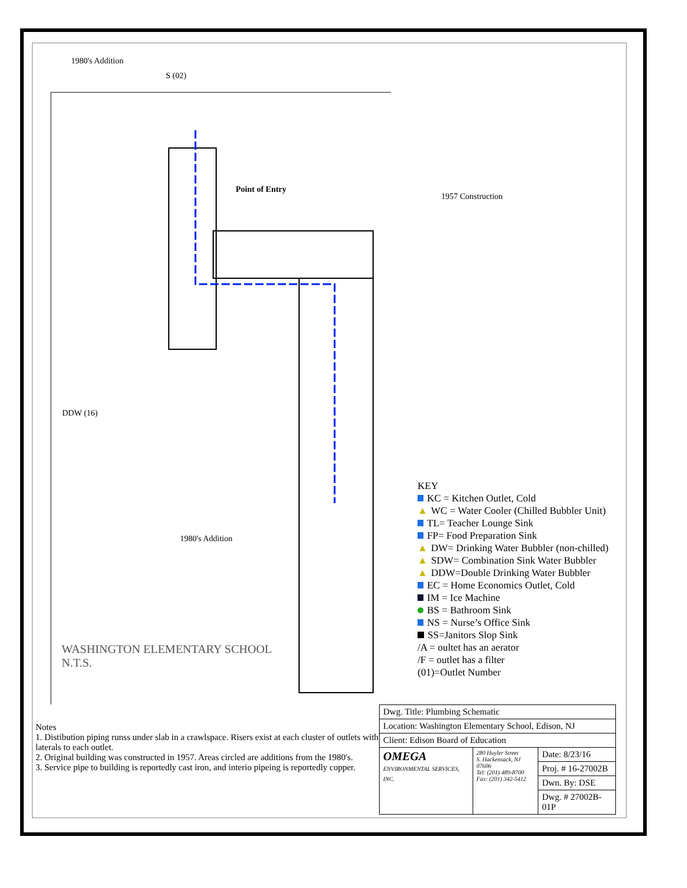1980's Addition
S (02)
Point of Entry
DDW (16)
1980's Addition
WASHINGTON ELEMENTARY SCHOOL
N.T.S.
1957 Construction
KEY
KC = Kitchen Outlet, Cold
▲ WC = Water Cooler (Chilled Bubbler Unit)
TL= Teacher Lounge Sink
FP= Food Preparation Sink
▲ DW= Drinking Water Bubbler (non-chilled)
▲ SDW= Combination Sink Water Bubbler
▲ DDW=Double Drinking Water Bubbler
EC = Home Economics Outlet, Cold
IM = Ice Machine
BS = Bathroom Sink
NS = Nurse’s Office Sink
SS=Janitors Slop Sink
/A = oultet has an aerator
/F = outlet has a filter
(01)=Outlet Number
Notes
1. Distibution piping runss under slab in a crawlspace. Risers exist at each cluster of outlets with laterals to each outlet.
2. Original building was constructed in 1957. Areas circled are additions from the 1980's.
3. Service pipe to building is reportedly cast iron, and interio pipeing is reportedly copper.
| Dwg. Title: Plumbing Schematic | | |
| Location: Washington Elementary School, Edison, NJ | | |
| Client: Edison Board of Education | | |
| OMEGA ENVIRONMENTAL SERVICES, INC. | 280 Huyler Street S. Hackensack, NJ 07606 Tel: (201) 489-8700 Fax: (201) 342-5412 | Date: 8/23/16 |
| | | Proj. # 16-27002B |
| | | Dwn. By: DSE |
| | | Dwg. # 27002B-01P |